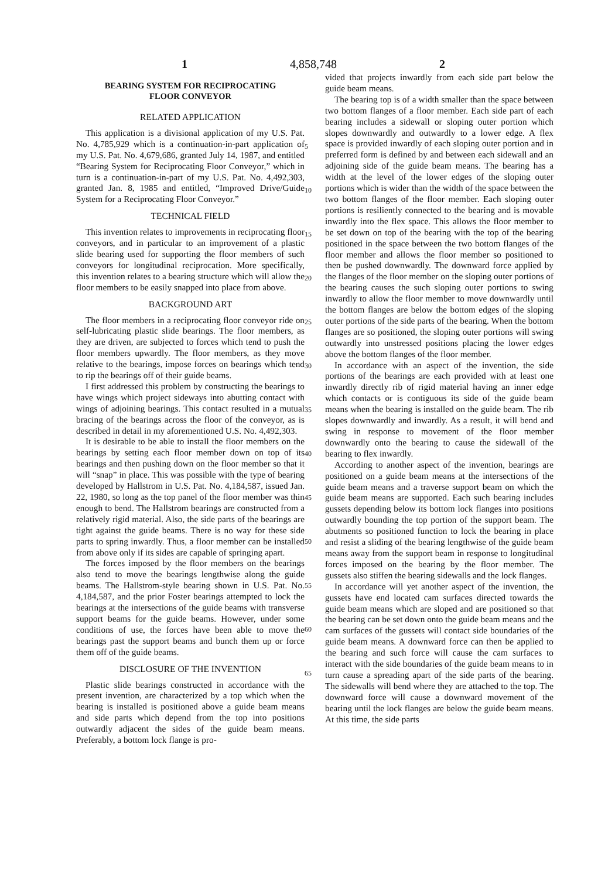1 4,858,748 2
BEARING SYSTEM FOR RECIPROCATING
FLOOR CONVEYOR
RELATED APPLICATION
This application is a divisional application of my U.S. Pat. No. 4,785,929 which is a continuation-in-part application of my U.S. Pat. No. 4,679,686, granted July 14, 1987, and entitled “Bearing System for Reciprocating Floor Conveyor,” which in turn is a continuation-in-part of my U.S. Pat. No. 4,492,303, granted Jan. 8, 1985 and entitled, “Improved Drive/Guide System for a Reciprocating Floor Conveyor.”
TECHNICAL FIELD
This invention relates to improvements in reciprocating floor conveyors, and in particular to an improvement of a plastic slide bearing used for supporting the floor members of such conveyors for longitudinal reciprocation. More specifically, this invention relates to a bearing structure which will allow the floor members to be easily snapped into place from above.
BACKGROUND ART
The floor members in a reciprocating floor conveyor ride on self-lubricating plastic slide bearings. The floor members, as they are driven, are subjected to forces which tend to push the floor members upwardly. The floor members, as they move relative to the bearings, impose forces on bearings which tend to rip the bearings off of their guide beams.
I first addressed this problem by constructing the bearings to have wings which project sideways into abutting contact with wings of adjoining bearings. This contact resulted in a mutual bracing of the bearings across the floor of the conveyor, as is described in detail in my aforementioned U.S. No. 4,492,303.
It is desirable to be able to install the floor members on the bearings by setting each floor member down on top of its bearings and then pushing down on the floor member so that it will “snap” in place. This was possible with the type of bearing developed by Hallstrom in U.S. Pat. No. 4,184,587, issued Jan. 22, 1980, so long as the top panel of the floor member was thin enough to bend. The Hallstrom bearings are constructed from a relatively rigid material. Also, the side parts of the bearings are tight against the guide beams. There is no way for these side parts to spring inwardly. Thus, a floor member can be installed from above only if its sides are capable of springing apart.
The forces imposed by the floor members on the bearings also tend to move the bearings lengthwise along the guide beams. The Hallstrom-style bearing shown in U.S. Pat. No. 4,184,587, and the prior Foster bearings attempted to lock the bearings at the intersections of the guide beams with transverse support beams for the guide beams. However, under some conditions of use, the forces have been able to move the bearings past the support beams and bunch them up or force them off of the guide beams.
DISCLOSURE OF THE INVENTION
Plastic slide bearings constructed in accordance with the present invention, are characterized by a top which when the bearing is installed is positioned above a guide beam means and side parts which depend from the top into positions outwardly adjacent the sides of the guide beam means. Preferably, a bottom lock flange is pro-
5
10
15
20
25
30
35
40
45
50
55
60
65
vided that projects inwardly from each side part below the guide beam means.
The bearing top is of a width smaller than the space between two bottom flanges of a floor member. Each side part of each bearing includes a sidewall or sloping outer portion which slopes downwardly and outwardly to a lower edge. A flex space is provided inwardly of each sloping outer portion and in preferred form is defined by and between each sidewall and an adjoining side of the guide beam means. The bearing has a width at the level of the lower edges of the sloping outer portions which is wider than the width of the space between the two bottom flanges of the floor member. Each sloping outer portions is resiliently connected to the bearing and is movable inwardly into the flex space. This allows the floor member to be set down on top of the bearing with the top of the bearing positioned in the space between the two bottom flanges of the floor member and allows the floor member so positioned to then be pushed downwardly. The downward force applied by the flanges of the floor member on the sloping outer portions of the bearing causes the such sloping outer portions to swing inwardly to allow the floor member to move downwardly until the bottom flanges are below the bottom edges of the sloping outer portions of the side parts of the bearing. When the bottom flanges are so positioned, the sloping outer portions will swing outwardly into unstressed positions placing the lower edges above the bottom flanges of the floor member.
In accordance with an aspect of the invention, the side portions of the bearings are each provided with at least one inwardly directly rib of rigid material having an inner edge which contacts or is contiguous its side of the guide beam means when the bearing is installed on the guide beam. The rib slopes downwardly and inwardly. As a result, it will bend and swing in response to movement of the floor member downwardly onto the bearing to cause the sidewall of the bearing to flex inwardly.
According to another aspect of the invention, bearings are positioned on a guide beam means at the intersections of the guide beam means and a traverse support beam on which the guide beam means are supported. Each such bearing includes gussets depending below its bottom lock flanges into positions outwardly bounding the top portion of the support beam. The abutments so positioned function to lock the bearing in place and resist a sliding of the bearing lengthwise of the guide beam means away from the support beam in response to longitudinal forces imposed on the bearing by the floor member. The gussets also stiffen the bearing sidewalls and the lock flanges.
In accordance will yet another aspect of the invention, the gussets have end located cam surfaces directed towards the guide beam means which are sloped and are positioned so that the bearing can be set down onto the guide beam means and the cam surfaces of the gussets will contact side boundaries of the guide beam means. A downward force can then be applied to the bearing and such force will cause the cam surfaces to interact with the side boundaries of the guide beam means to in turn cause a spreading apart of the side parts of the bearing. The sidewalls will bend where they are attached to the top. The downward force will cause a downward movement of the bearing until the lock flanges are below the guide beam means. At this time, the side parts